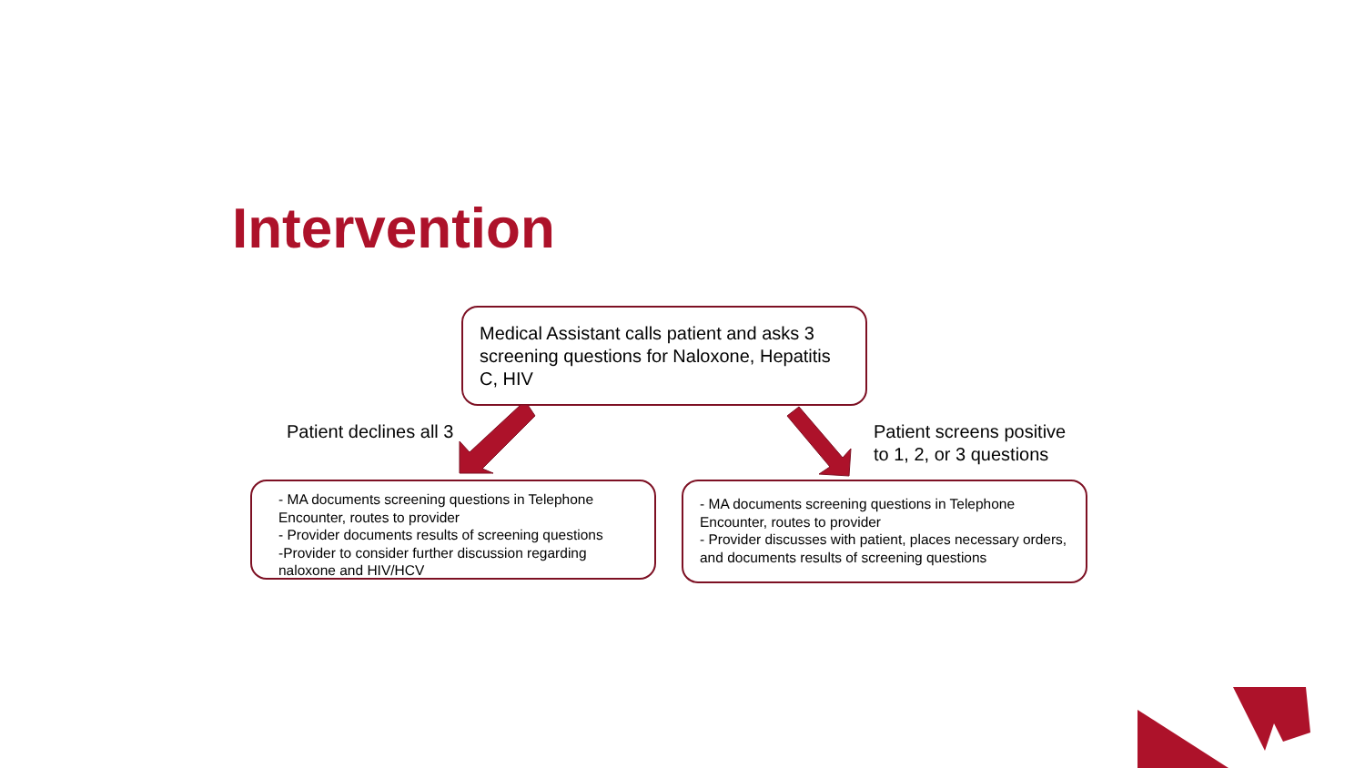Intervention
Medical Assistant calls patient and asks 3 screening questions for Naloxone, Hepatitis C, HIV
Patient declines all 3
Patient screens positive
to 1, 2, or 3 questions
- MA documents screening questions in Telephone Encounter, routes to provider
- Provider documents results of screening questions
-Provider to consider further discussion regarding naloxone and HIV/HCV
- MA documents screening questions in Telephone Encounter, routes to provider
- Provider discusses with patient, places necessary orders, and documents results of screening questions